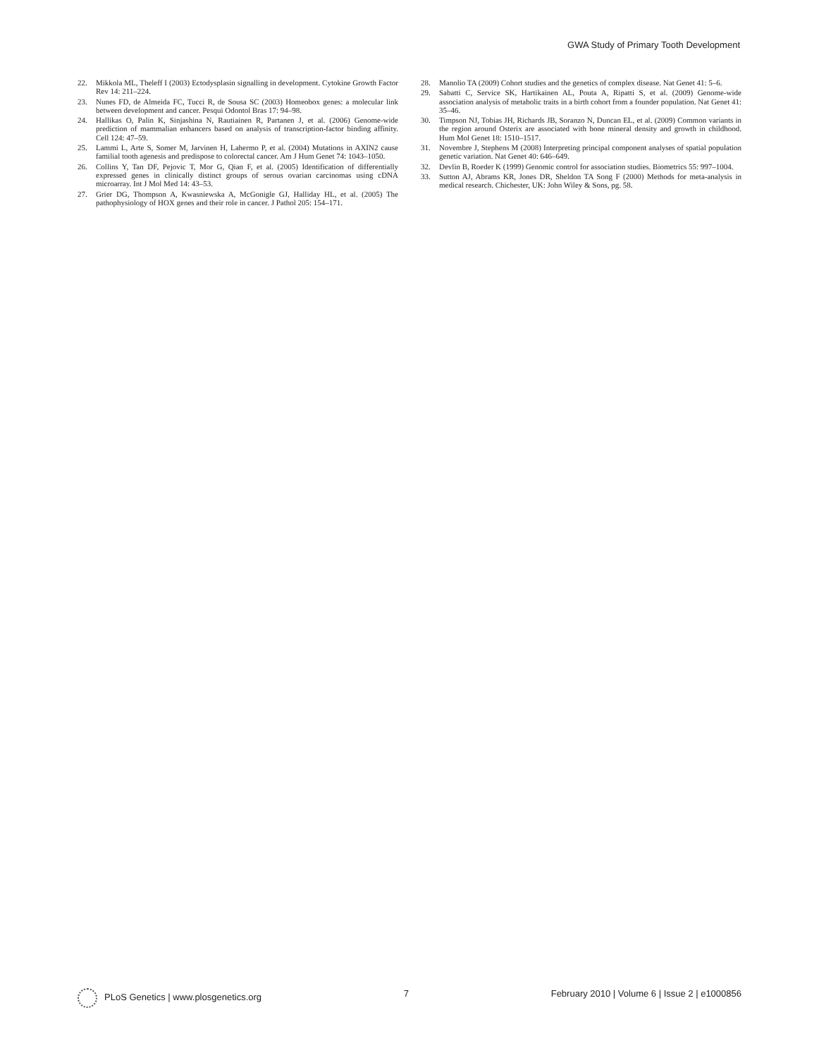GWA Study of Primary Tooth Development
22. Mikkola ML, Theleff I (2003) Ectodysplasin signalling in development. Cytokine Growth Factor Rev 14: 211–224.
23. Nunes FD, de Almeida FC, Tucci R, de Sousa SC (2003) Homeobox genes: a molecular link between development and cancer. Pesqui Odontol Bras 17: 94–98.
24. Hallikas O, Palin K, Sinjashina N, Rautiainen R, Partanen J, et al. (2006) Genome-wide prediction of mammalian enhancers based on analysis of transcription-factor binding affinity. Cell 124: 47–59.
25. Lammi L, Arte S, Somer M, Jarvinen H, Lahermo P, et al. (2004) Mutations in AXIN2 cause familial tooth agenesis and predispose to colorectal cancer. Am J Hum Genet 74: 1043–1050.
26. Collins Y, Tan DF, Pejovic T, Mor G, Qian F, et al. (2005) Identification of differentially expressed genes in clinically distinct groups of serous ovarian carcinomas using cDNA microarray. Int J Mol Med 14: 43–53.
27. Grier DG, Thompson A, Kwasniewska A, McGonigle GJ, Halliday HL, et al. (2005) The pathophysiology of HOX genes and their role in cancer. J Pathol 205: 154–171.
28. Manolio TA (2009) Cohort studies and the genetics of complex disease. Nat Genet 41: 5–6.
29. Sabatti C, Service SK, Hartikainen AL, Pouta A, Ripatti S, et al. (2009) Genome-wide association analysis of metabolic traits in a birth cohort from a founder population. Nat Genet 41: 35–46.
30. Timpson NJ, Tobias JH, Richards JB, Soranzo N, Duncan EL, et al. (2009) Common variants in the region around Osterix are associated with bone mineral density and growth in childhood. Hum Mol Genet 18: 1510–1517.
31. Novembre J, Stephens M (2008) Interpreting principal component analyses of spatial population genetic variation. Nat Genet 40: 646–649.
32. Devlin B, Roeder K (1999) Genomic control for association studies. Biometrics 55: 997–1004.
33. Sutton AJ, Abrams KR, Jones DR, Sheldon TA Song F (2000) Methods for meta-analysis in medical research. Chichester, UK: John Wiley & Sons, pg. 58.
PLoS Genetics | www.plosgenetics.org 7 February 2010 | Volume 6 | Issue 2 | e1000856